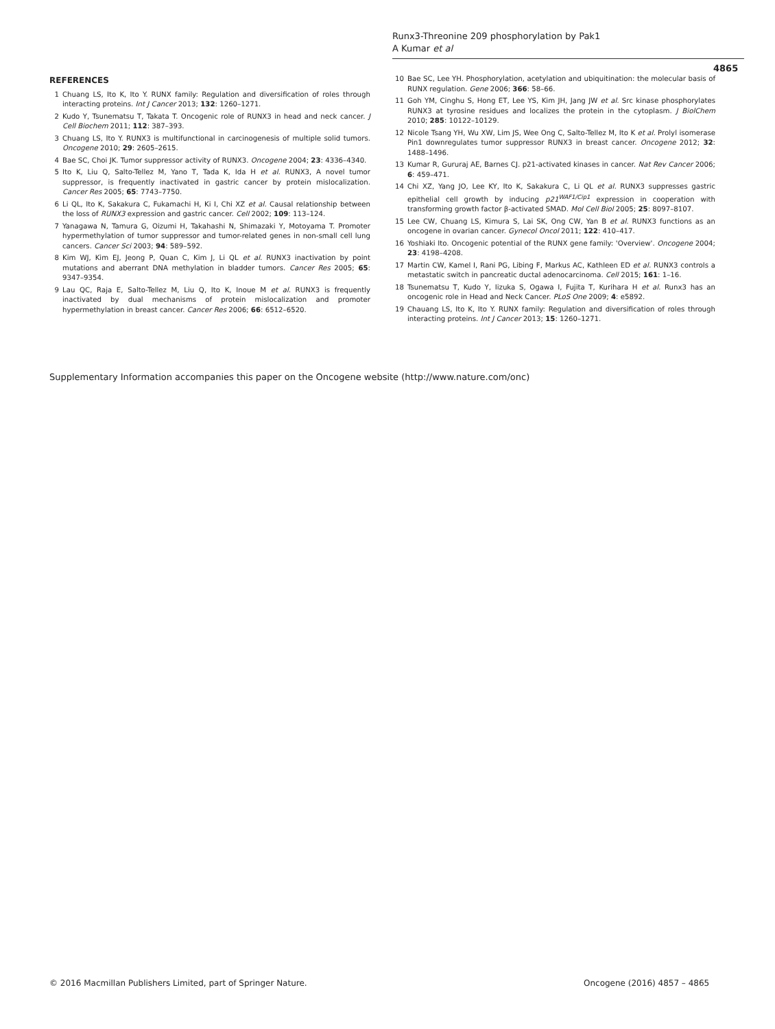Runx3-Threonine 209 phosphorylation by Pak1
A Kumar et al
4865
REFERENCES
1 Chuang LS, Ito K, Ito Y. RUNX family: Regulation and diversification of roles through interacting proteins. Int J Cancer 2013; 132: 1260–1271.
2 Kudo Y, Tsunematsu T, Takata T. Oncogenic role of RUNX3 in head and neck cancer. J Cell Biochem 2011; 112: 387–393.
3 Chuang LS, Ito Y. RUNX3 is multifunctional in carcinogenesis of multiple solid tumors. Oncogene 2010; 29: 2605–2615.
4 Bae SC, Choi JK. Tumor suppressor activity of RUNX3. Oncogene 2004; 23: 4336–4340.
5 Ito K, Liu Q, Salto-Tellez M, Yano T, Tada K, Ida H et al. RUNX3, A novel tumor suppressor, is frequently inactivated in gastric cancer by protein mislocalization. Cancer Res 2005; 65: 7743–7750.
6 Li QL, Ito K, Sakakura C, Fukamachi H, Ki I, Chi XZ et al. Causal relationship between the loss of RUNX3 expression and gastric cancer. Cell 2002; 109: 113–124.
7 Yanagawa N, Tamura G, Oizumi H, Takahashi N, Shimazaki Y, Motoyama T. Promoter hypermethylation of tumor suppressor and tumor-related genes in non-small cell lung cancers. Cancer Sci 2003; 94: 589–592.
8 Kim WJ, Kim EJ, Jeong P, Quan C, Kim J, Li QL et al. RUNX3 inactivation by point mutations and aberrant DNA methylation in bladder tumors. Cancer Res 2005; 65: 9347–9354.
9 Lau QC, Raja E, Salto-Tellez M, Liu Q, Ito K, Inoue M et al. RUNX3 is frequently inactivated by dual mechanisms of protein mislocalization and promoter hypermethylation in breast cancer. Cancer Res 2006; 66: 6512–6520.
10 Bae SC, Lee YH. Phosphorylation, acetylation and ubiquitination: the molecular basis of RUNX regulation. Gene 2006; 366: 58–66.
11 Goh YM, Cinghu S, Hong ET, Lee YS, Kim JH, Jang JW et al. Src kinase phosphorylates RUNX3 at tyrosine residues and localizes the protein in the cytoplasm. J BiolChem 2010; 285: 10122–10129.
12 Nicole Tsang YH, Wu XW, Lim JS, Wee Ong C, Salto-Tellez M, Ito K et al. Prolyl isomerase Pin1 downregulates tumor suppressor RUNX3 in breast cancer. Oncogene 2012; 32: 1488–1496.
13 Kumar R, Gururaj AE, Barnes CJ. p21-activated kinases in cancer. Nat Rev Cancer 2006; 6: 459–471.
14 Chi XZ, Yang JO, Lee KY, Ito K, Sakakura C, Li QL et al. RUNX3 suppresses gastric epithelial cell growth by inducing p21<sup>WAF1/Cip1</sup> expression in cooperation with transforming growth factor β-activated SMAD. Mol Cell Biol 2005; 25: 8097–8107.
15 Lee CW, Chuang LS, Kimura S, Lai SK, Ong CW, Yan B et al. RUNX3 functions as an oncogene in ovarian cancer. Gynecol Oncol 2011; 122: 410–417.
16 Yoshiaki Ito. Oncogenic potential of the RUNX gene family: 'Overview'. Oncogene 2004; 23: 4198–4208.
17 Martin CW, Kamel I, Rani PG, Libing F, Markus AC, Kathleen ED et al. RUNX3 controls a metastatic switch in pancreatic ductal adenocarcinoma. Cell 2015; 161: 1–16.
18 Tsunematsu T, Kudo Y, Iizuka S, Ogawa I, Fujita T, Kurihara H et al. Runx3 has an oncogenic role in Head and Neck Cancer. PLoS One 2009; 4: e5892.
19 Chauang LS, Ito K, Ito Y. RUNX family: Regulation and diversification of roles through interacting proteins. Int J Cancer 2013; 15: 1260–1271.
Supplementary Information accompanies this paper on the Oncogene website (http://www.nature.com/onc)
© 2016 Macmillan Publishers Limited, part of Springer Nature.
Oncogene (2016) 4857 – 4865